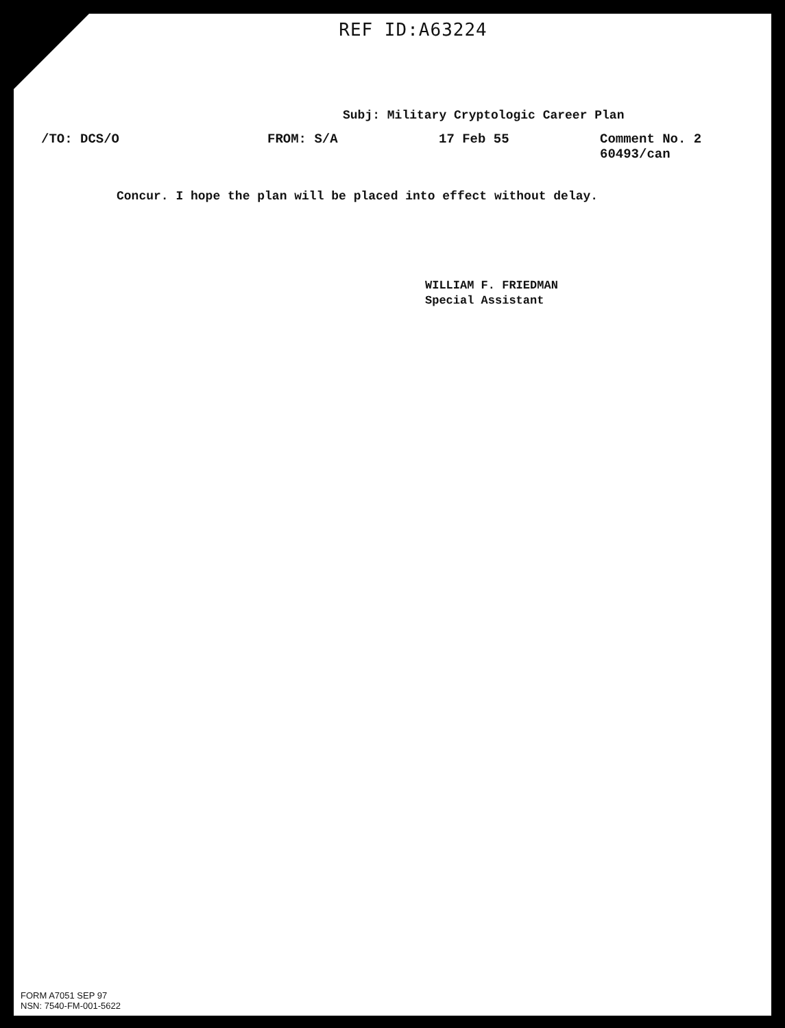REF ID:A63224
Subj: Military Cryptologic Career Plan
/TO: DCS/O FROM: S/A 17 Feb 55 Comment No. 2
60493/can
Concur. I hope the plan will be placed into effect without delay.
WILLIAM F. FRIEDMAN
Special Assistant
FORM A7051 SEP 97
NSN: 7540-FM-001-5622